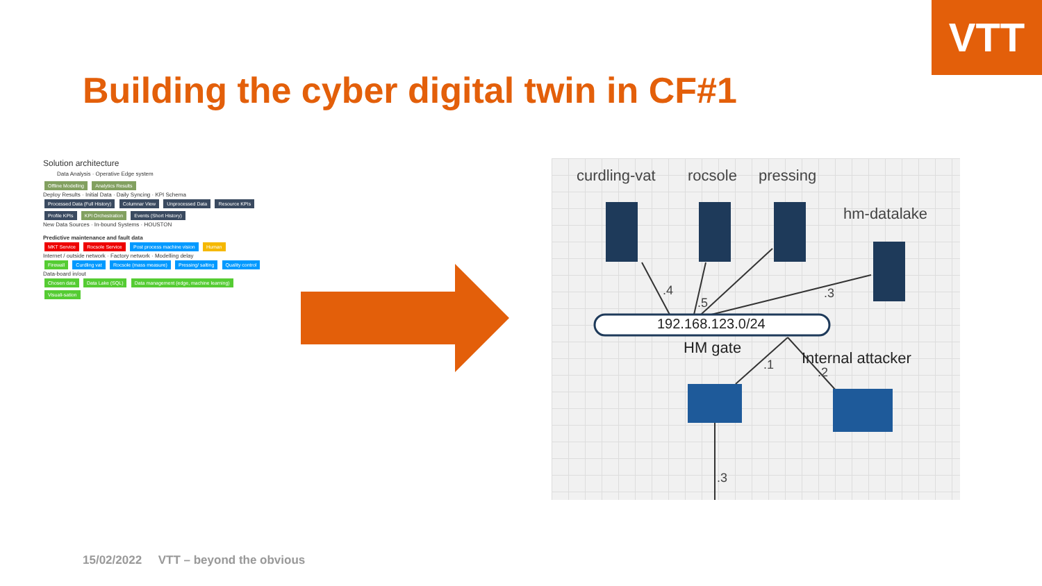VTT
Building the cyber digital twin in CF#1
Solution architecture
Data Analysis · Operative Edge system
Offline Modelling Analytics Results
Deploy Results · Initial Data · Daily Syncing · KPI Schema
Processed Data (Full History) Columnar View Unprocessed Data Resource KPIs Profile KPIs KPI Orchestration Events (Short History)
New Data Sources · In-bound Systems · HOUSTON
Predictive maintenance and fault data
MKT Service Rocsole Service Post process machine vision Human
Internet / outside network · Factory network · Modelling delay
Firewall Curdling vat Rocsole (mass measure) Pressing/ salting Quality control
Data-board in/out
Chosen data Data Lake (SQL) Data management (edge, machine learning) Visuali-sation
curdling-vat rocsole pressing
hm-datalake
.4
.5
.3
192.168.123.0/24
HM gate
.1 Internal attacker
.2
.3
15/02/2022 VTT – beyond the obvious